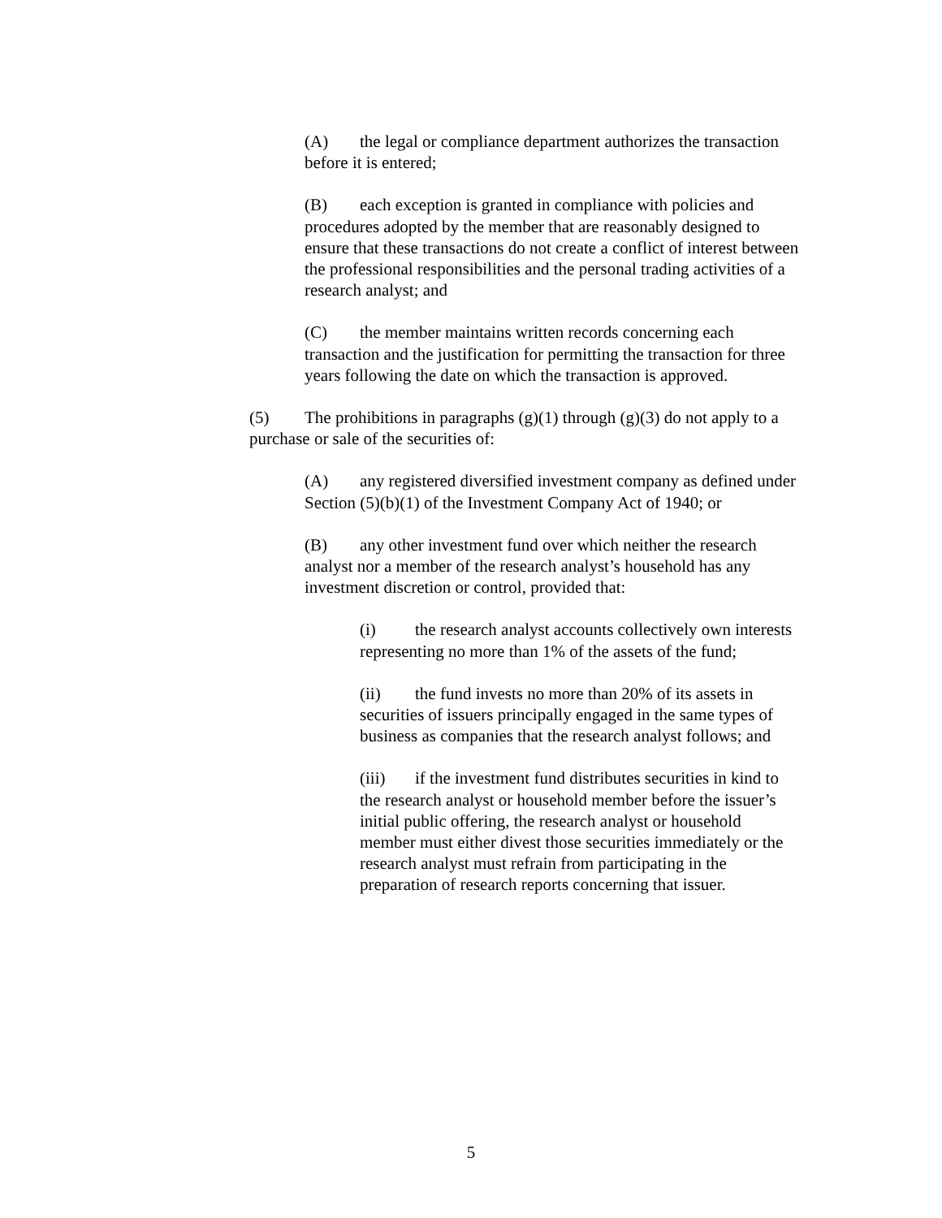(A) the legal or compliance department authorizes the transaction before it is entered;
(B) each exception is granted in compliance with policies and procedures adopted by the member that are reasonably designed to ensure that these transactions do not create a conflict of interest between the professional responsibilities and the personal trading activities of a research analyst; and
(C) the member maintains written records concerning each transaction and the justification for permitting the transaction for three years following the date on which the transaction is approved.
(5) The prohibitions in paragraphs (g)(1) through (g)(3) do not apply to a purchase or sale of the securities of:
(A) any registered diversified investment company as defined under Section (5)(b)(1) of the Investment Company Act of 1940; or
(B) any other investment fund over which neither the research analyst nor a member of the research analyst’s household has any investment discretion or control, provided that:
(i) the research analyst accounts collectively own interests representing no more than 1% of the assets of the fund;
(ii) the fund invests no more than 20% of its assets in securities of issuers principally engaged in the same types of business as companies that the research analyst follows; and
(iii) if the investment fund distributes securities in kind to the research analyst or household member before the issuer’s initial public offering, the research analyst or household member must either divest those securities immediately or the research analyst must refrain from participating in the preparation of research reports concerning that issuer.
5